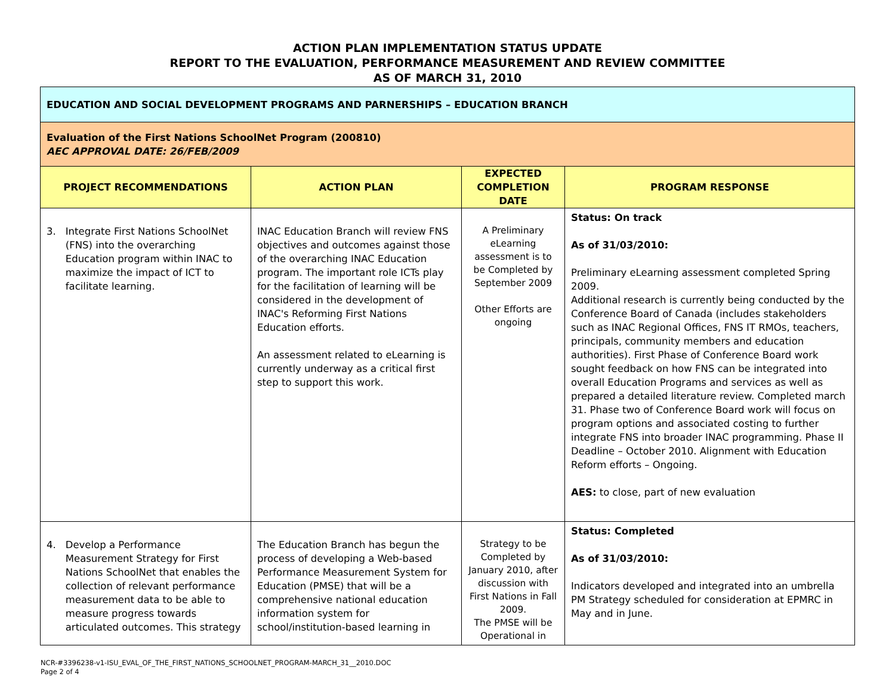ACTION PLAN IMPLEMENTATION STATUS UPDATE
REPORT TO THE EVALUATION, PERFORMANCE MEASUREMENT AND REVIEW COMMITTEE
AS OF MARCH 31, 2010
| EDUCATION AND SOCIAL DEVELOPMENT PROGRAMS AND PARNERSHIPS – EDUCATION BRANCH | | | |
| Evaluation of the First Nations SchoolNet Program (200810) AEC APPROVAL DATE: 26/FEB/2009 | | | |
| PROJECT RECOMMENDATIONS | ACTION PLAN | EXPECTED COMPLETION DATE | PROGRAM RESPONSE |
| 3. Integrate First Nations SchoolNet (FNS) into the overarching Education program within INAC to maximize the impact of ICT to facilitate learning. | INAC Education Branch will review FNS objectives and outcomes against those of the overarching INAC Education program. The important role ICTs play for the facilitation of learning will be considered in the development of INAC's Reforming First Nations Education efforts. An assessment related to eLearning is currently underway as a critical first step to support this work. | A Preliminary eLearning assessment is to be Completed by September 2009 Other Efforts are ongoing | Status: On track As of 31/03/2010: Preliminary eLearning assessment completed Spring 2009. Additional research is currently being conducted by the Conference Board of Canada (includes stakeholders such as INAC Regional Offices, FNS IT RMOs, teachers, principals, community members and education authorities). First Phase of Conference Board work sought feedback on how FNS can be integrated into overall Education Programs and services as well as prepared a detailed literature review. Completed march 31. Phase two of Conference Board work will focus on program options and associated costing to further integrate FNS into broader INAC programming. Phase II Deadline – October 2010. Alignment with Education Reform efforts – Ongoing. AES: to close, part of new evaluation |
| 4. Develop a Performance Measurement Strategy for First Nations SchoolNet that enables the collection of relevant performance measurement data to be able to measure progress towards articulated outcomes. This strategy | The Education Branch has begun the process of developing a Web-based Performance Measurement System for Education (PMSE) that will be a comprehensive national education information system for school/institution-based learning in | Strategy to be Completed by January 2010, after discussion with First Nations in Fall 2009. The PMSE will be Operational in | Status: Completed As of 31/03/2010: Indicators developed and integrated into an umbrella PM Strategy scheduled for consideration at EPMRC in May and in June. |
NCR-#3396238-v1-ISU_EVAL_OF_THE_FIRST_NATIONS_SCHOOLNET_PROGRAM-MARCH_31__2010.DOC
Page 2 of 4